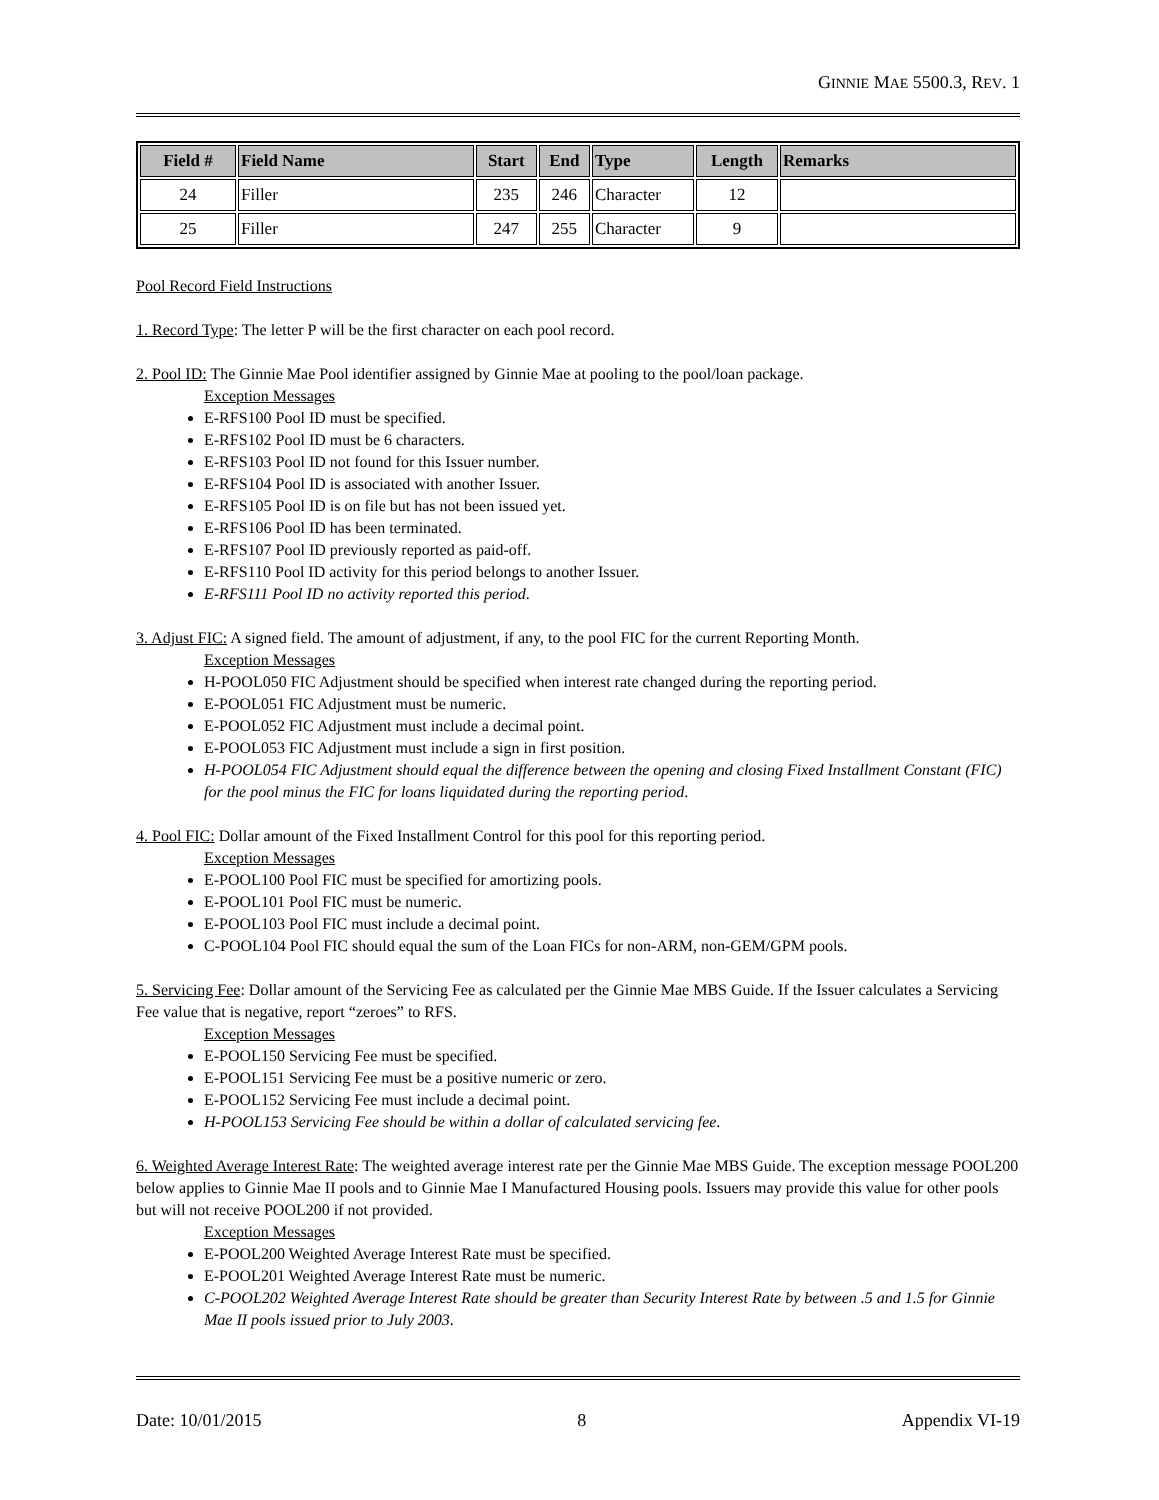GINNIE MAE 5500.3, REV. 1
| Field # | Field Name | Start | End | Type | Length | Remarks |
| --- | --- | --- | --- | --- | --- | --- |
| 24 | Filler | 235 | 246 | Character | 12 | |
| 25 | Filler | 247 | 255 | Character | 9 | |
Pool Record Field Instructions
1. Record Type: The letter P will be the first character on each pool record.
2. Pool ID: The Ginnie Mae Pool identifier assigned by Ginnie Mae at pooling to the pool/loan package.
Exception Messages
E-RFS100 Pool ID must be specified.
E-RFS102 Pool ID must be 6 characters.
E-RFS103 Pool ID not found for this Issuer number.
E-RFS104 Pool ID is associated with another Issuer.
E-RFS105 Pool ID is on file but has not been issued yet.
E-RFS106 Pool ID has been terminated.
E-RFS107 Pool ID previously reported as paid-off.
E-RFS110 Pool ID activity for this period belongs to another Issuer.
E-RFS111 Pool ID no activity reported this period.
3. Adjust FIC: A signed field. The amount of adjustment, if any, to the pool FIC for the current Reporting Month.
Exception Messages
H-POOL050 FIC Adjustment should be specified when interest rate changed during the reporting period.
E-POOL051 FIC Adjustment must be numeric.
E-POOL052 FIC Adjustment must include a decimal point.
E-POOL053 FIC Adjustment must include a sign in first position.
H-POOL054 FIC Adjustment should equal the difference between the opening and closing Fixed Installment Constant (FIC) for the pool minus the FIC for loans liquidated during the reporting period.
4. Pool FIC: Dollar amount of the Fixed Installment Control for this pool for this reporting period.
Exception Messages
E-POOL100 Pool FIC must be specified for amortizing pools.
E-POOL101 Pool FIC must be numeric.
E-POOL103 Pool FIC must include a decimal point.
C-POOL104 Pool FIC should equal the sum of the Loan FICs for non-ARM, non-GEM/GPM pools.
5. Servicing Fee: Dollar amount of the Servicing Fee as calculated per the Ginnie Mae MBS Guide. If the Issuer calculates a Servicing Fee value that is negative, report “zeroes” to RFS.
Exception Messages
E-POOL150 Servicing Fee must be specified.
E-POOL151 Servicing Fee must be a positive numeric or zero.
E-POOL152 Servicing Fee must include a decimal point.
H-POOL153 Servicing Fee should be within a dollar of calculated servicing fee.
6. Weighted Average Interest Rate: The weighted average interest rate per the Ginnie Mae MBS Guide. The exception message POOL200 below applies to Ginnie Mae II pools and to Ginnie Mae I Manufactured Housing pools. Issuers may provide this value for other pools but will not receive POOL200 if not provided.
Exception Messages
E-POOL200 Weighted Average Interest Rate must be specified.
E-POOL201 Weighted Average Interest Rate must be numeric.
C-POOL202 Weighted Average Interest Rate should be greater than Security Interest Rate by between .5 and 1.5 for Ginnie Mae II pools issued prior to July 2003.
Date: 10/01/2015 8 Appendix VI-19